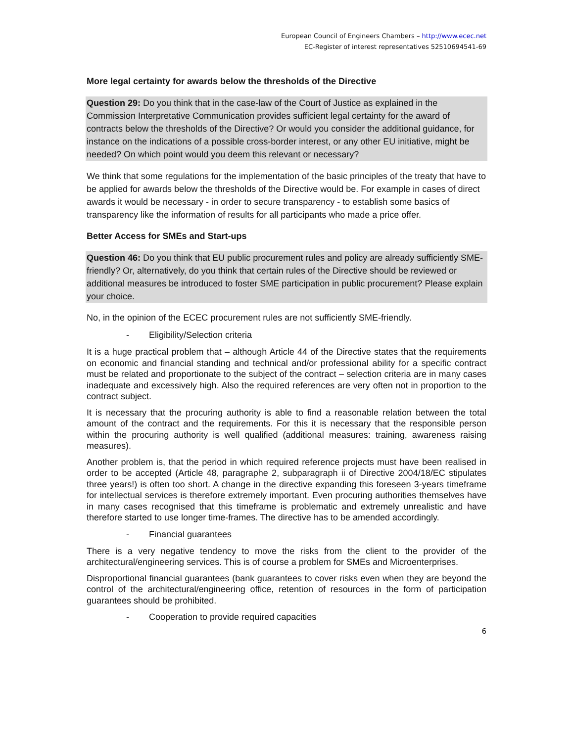European Council of Engineers Chambers – http://www.ecec.net
EC-Register of interest representatives 52510694541-69
More legal certainty for awards below the thresholds of the Directive
Question 29: Do you think that in the case-law of the Court of Justice as explained in the Commission Interpretative Communication provides sufficient legal certainty for the award of contracts below the thresholds of the Directive? Or would you consider the additional guidance, for instance on the indications of a possible cross-border interest, or any other EU initiative, might be needed? On which point would you deem this relevant or necessary?
We think that some regulations for the implementation of the basic principles of the treaty that have to be applied for awards below the thresholds of the Directive would be. For example in cases of direct awards it would be necessary - in order to secure transparency - to establish some basics of transparency like the information of results for all participants who made a price offer.
Better Access for SMEs and Start-ups
Question 46: Do you think that EU public procurement rules and policy are already sufficiently SME-friendly? Or, alternatively, do you think that certain rules of the Directive should be reviewed or additional measures be introduced to foster SME participation in public procurement? Please explain your choice.
No, in the opinion of the ECEC procurement rules are not sufficiently SME-friendly.
- Eligibility/Selection criteria
It is a huge practical problem that – although Article 44 of the Directive states that the requirements on economic and financial standing and technical and/or professional ability for a specific contract must be related and proportionate to the subject of the contract – selection criteria are in many cases inadequate and excessively high. Also the required references are very often not in proportion to the contract subject.
It is necessary that the procuring authority is able to find a reasonable relation between the total amount of the contract and the requirements. For this it is necessary that the responsible person within the procuring authority is well qualified (additional measures: training, awareness raising measures).
Another problem is, that the period in which required reference projects must have been realised in order to be accepted (Article 48, paragraphe 2, subparagraph ii of Directive 2004/18/EC stipulates three years!) is often too short. A change in the directive expanding this foreseen 3-years timeframe for intellectual services is therefore extremely important. Even procuring authorities themselves have in many cases recognised that this timeframe is problematic and extremely unrealistic and have therefore started to use longer time-frames. The directive has to be amended accordingly.
- Financial guarantees
There is a very negative tendency to move the risks from the client to the provider of the architectural/engineering services. This is of course a problem for SMEs and Microenterprises.
Disproportional financial guarantees (bank guarantees to cover risks even when they are beyond the control of the architectural/engineering office, retention of resources in the form of participation guarantees should be prohibited.
- Cooperation to provide required capacities
6